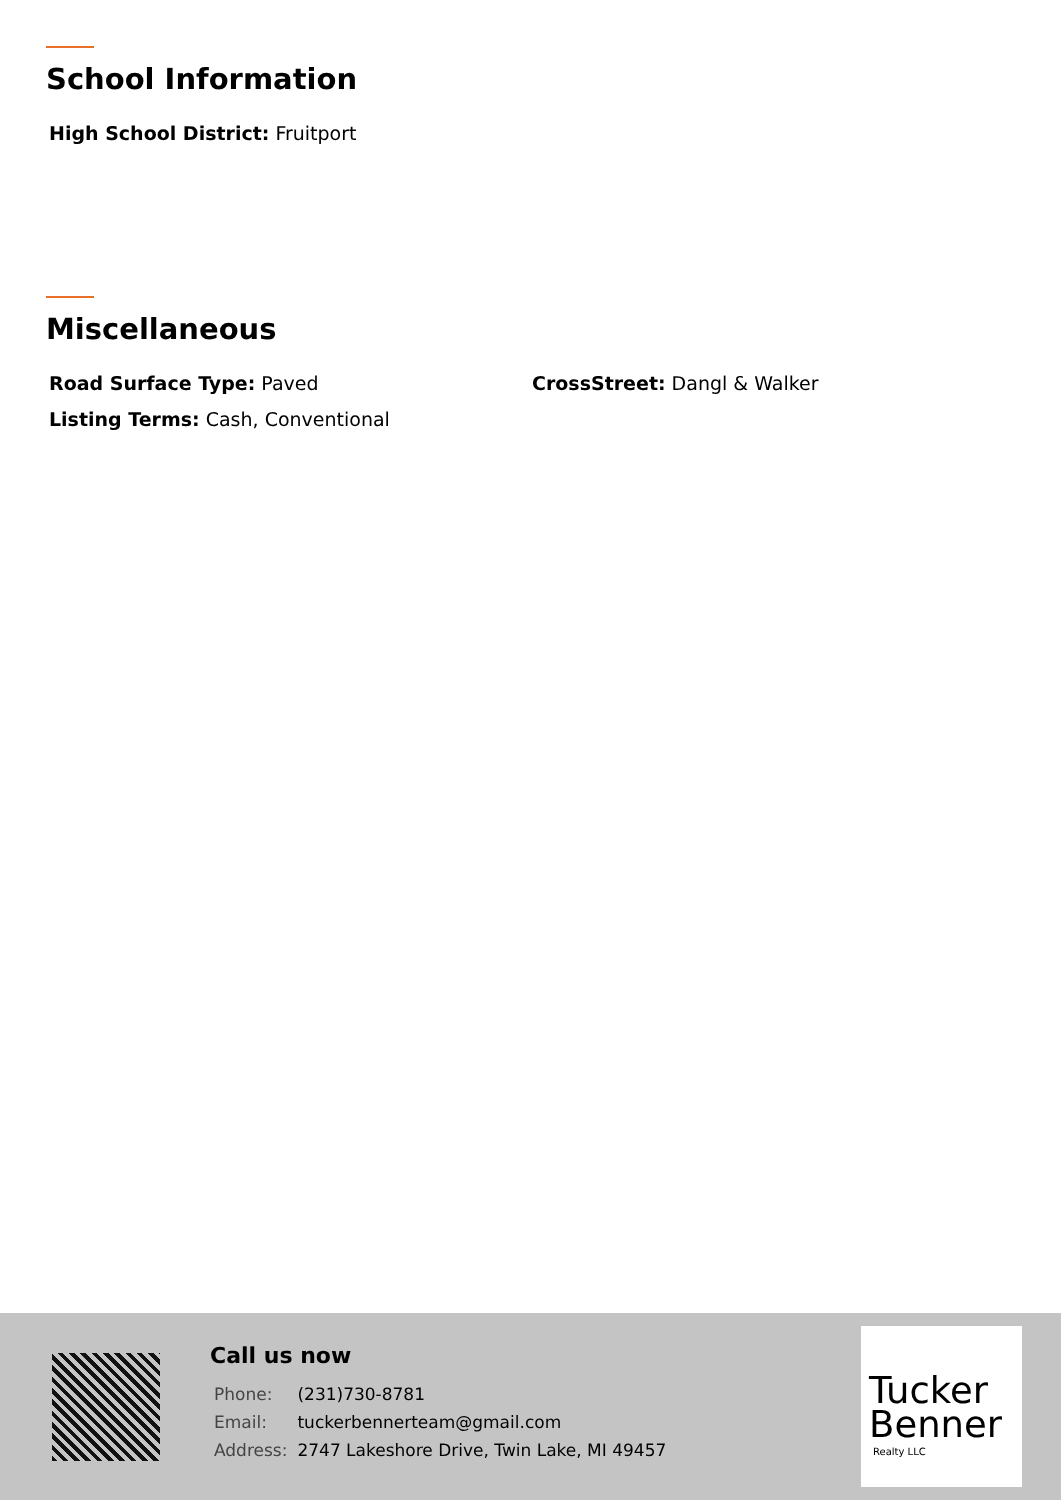School Information
High School District: Fruitport
Miscellaneous
Road Surface Type: Paved CrossStreet: Dangl & Walker
Listing Terms: Cash, Conventional
Call us now
| Phone: | (231)730-8781 |
| Email: | tuckerbennerteam@gmail.com |
| Address: | 2747 Lakeshore Drive, Twin Lake, MI 49457 |
Tucker
Benner
Realty LLC